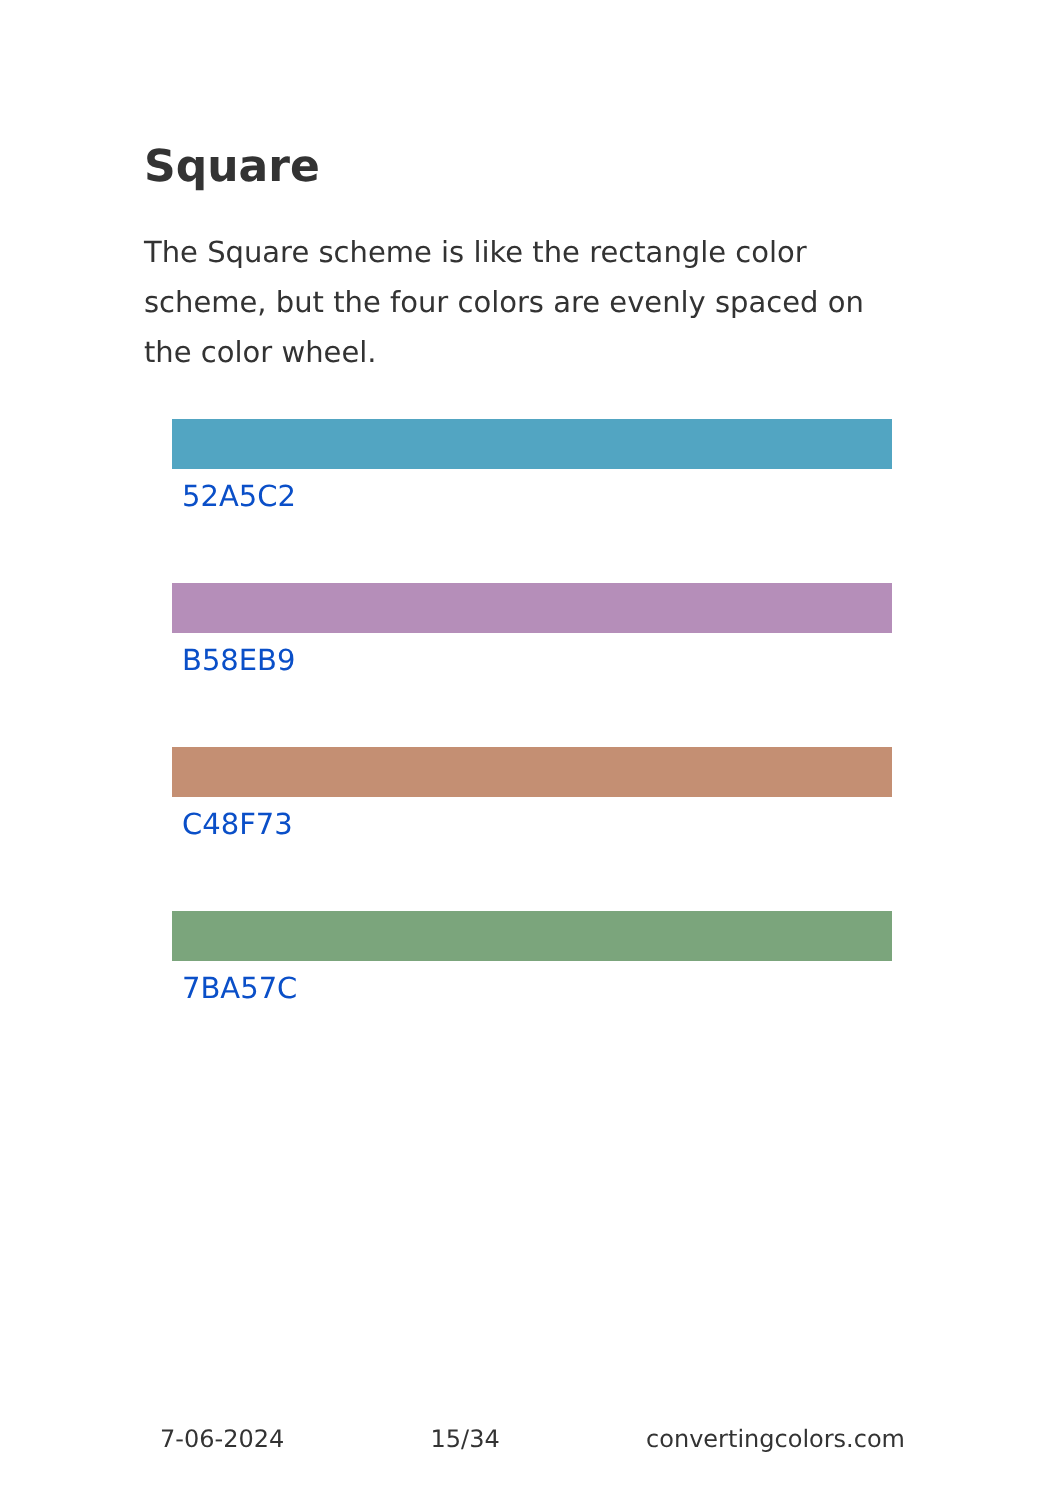Square
The Square scheme is like the rectangle color scheme, but the four colors are evenly spaced on the color wheel.
52A5C2
B58EB9
C48F73
7BA57C
7-06-2024 15/34 convertingcolors.com